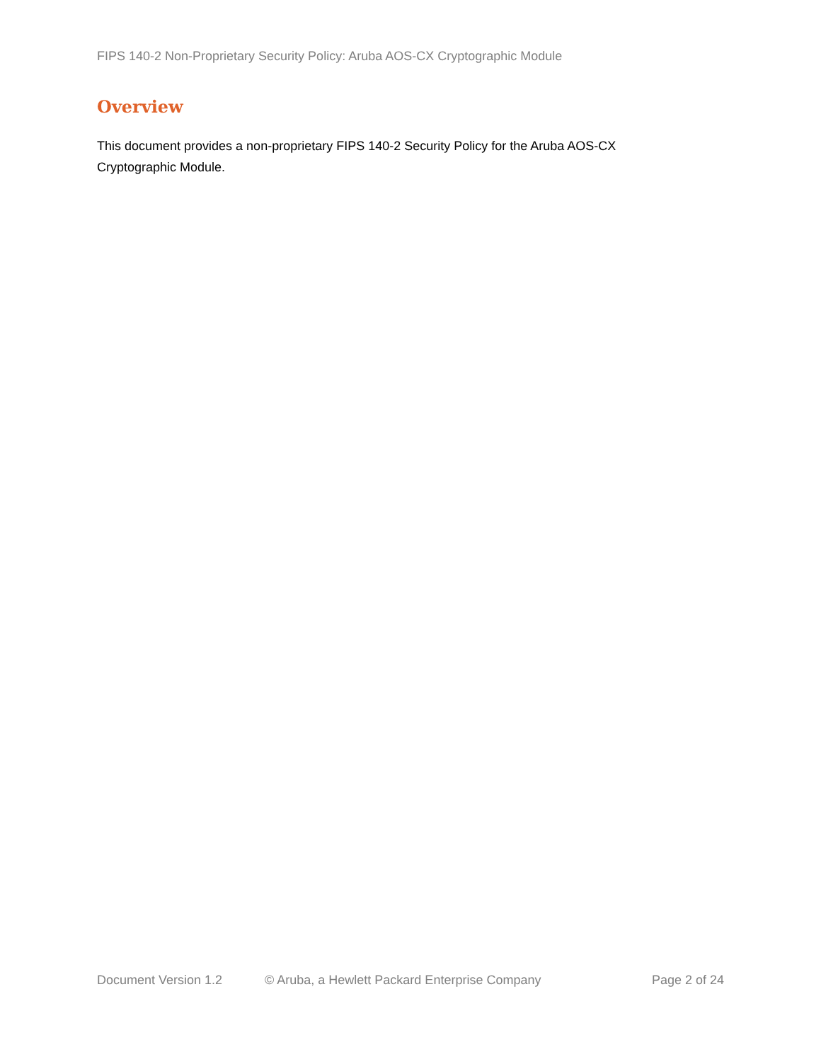FIPS 140-2 Non-Proprietary Security Policy: Aruba AOS-CX Cryptographic Module
Overview
This document provides a non-proprietary FIPS 140-2 Security Policy for the Aruba AOS-CX Cryptographic Module.
Document Version 1.2 © Aruba, a Hewlett Packard Enterprise Company Page 2 of 24